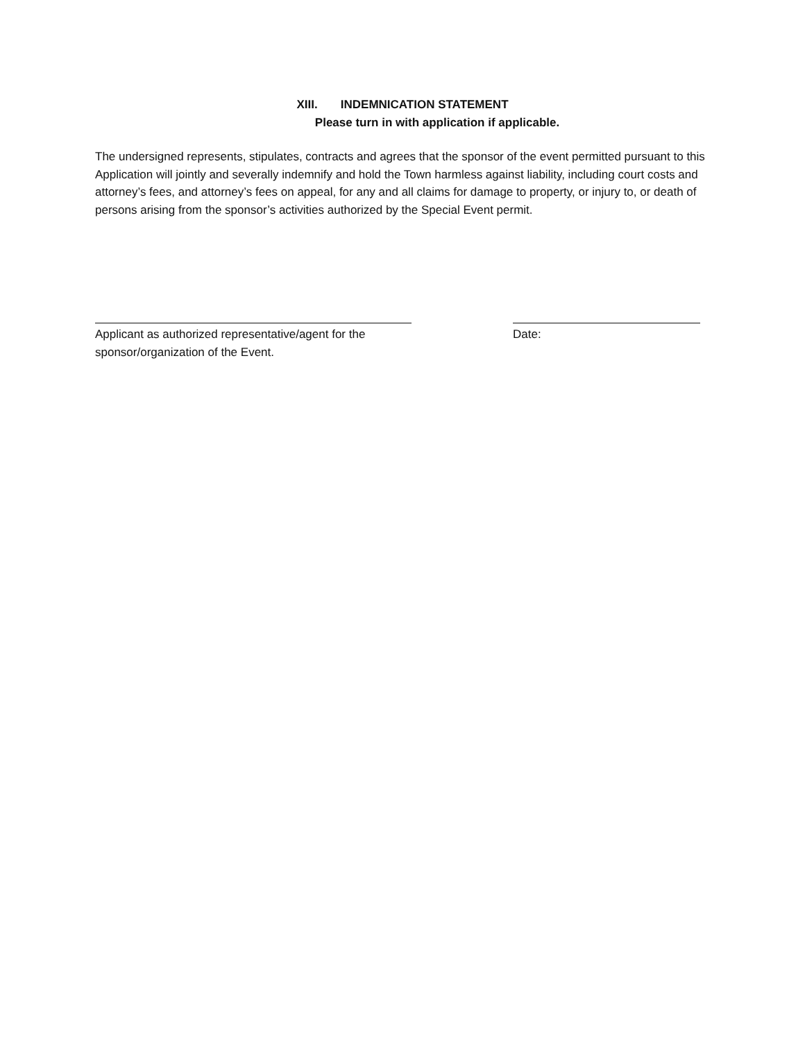XIII. INDEMNICATION STATEMENT
Please turn in with application if applicable.
The undersigned represents, stipulates, contracts and agrees that the sponsor of the event permitted pursuant to this Application will jointly and severally indemnify and hold the Town harmless against liability, including court costs and attorney’s fees, and attorney’s fees on appeal, for any and all claims for damage to property, or injury to, or death of persons arising from the sponsor’s activities authorized by the Special Event permit.
Applicant as authorized representative/agent for the sponsor/organization of the Event.
Date: